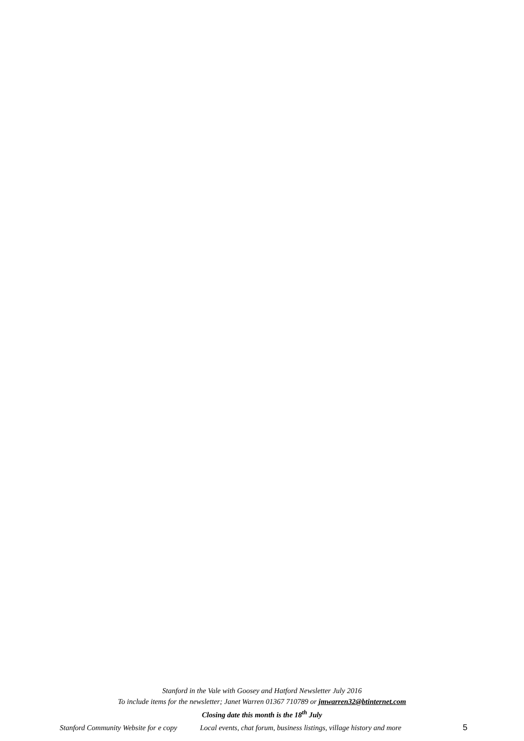Stanford in the Vale with Goosey and Hatford Newsletter July 2016
To include items for the newsletter; Janet Warren 01367 710789 or jmwarren32@btinternet.com
Closing date this month is the 18<sup>th</sup> July
Stanford Community Website for e copy Local events, chat forum, business listings, village history and more 5